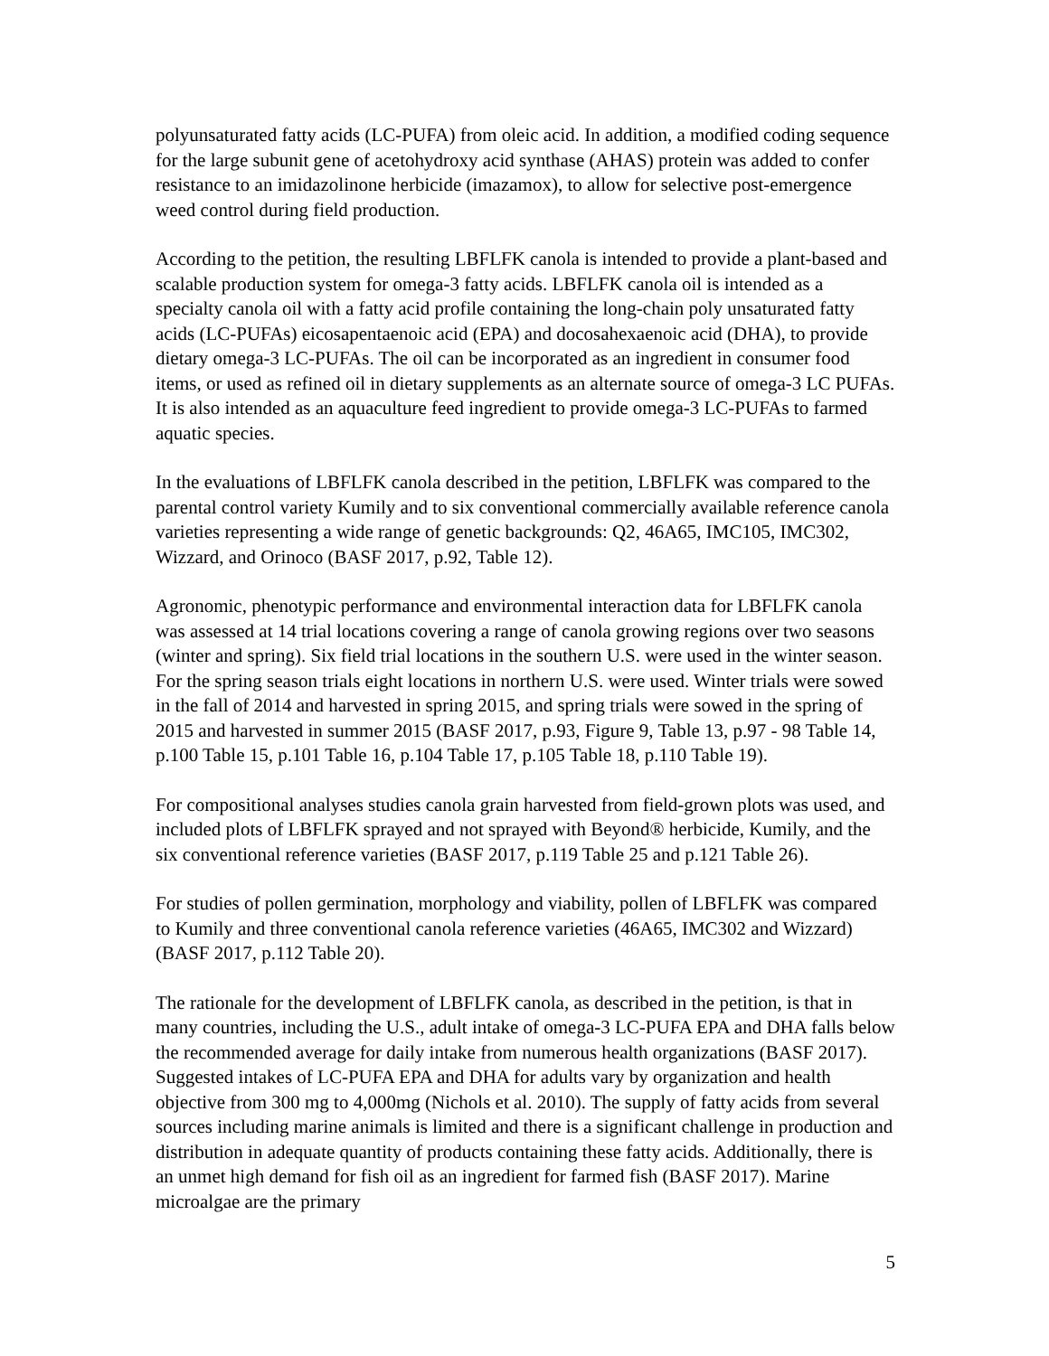polyunsaturated fatty acids (LC-PUFA) from oleic acid. In addition, a modified coding sequence for the large subunit gene of acetohydroxy acid synthase (AHAS) protein was added to confer resistance to an imidazolinone herbicide (imazamox), to allow for selective post-emergence weed control during field production.
According to the petition, the resulting LBFLFK canola is intended to provide a plant-based and scalable production system for omega-3 fatty acids. LBFLFK canola oil is intended as a specialty canola oil with a fatty acid profile containing the long-chain poly unsaturated fatty acids (LC-PUFAs) eicosapentaenoic acid (EPA) and docosahexaenoic acid (DHA), to provide dietary omega-3 LC-PUFAs. The oil can be incorporated as an ingredient in consumer food items, or used as refined oil in dietary supplements as an alternate source of omega-3 LC PUFAs. It is also intended as an aquaculture feed ingredient to provide omega-3 LC-PUFAs to farmed aquatic species.
In the evaluations of LBFLFK canola described in the petition, LBFLFK was compared to the parental control variety Kumily and to six conventional commercially available reference canola varieties representing a wide range of genetic backgrounds: Q2, 46A65, IMC105, IMC302, Wizzard, and Orinoco (BASF 2017, p.92, Table 12).
Agronomic, phenotypic performance and environmental interaction data for LBFLFK canola was assessed at 14 trial locations covering a range of canola growing regions over two seasons (winter and spring). Six field trial locations in the southern U.S. were used in the winter season. For the spring season trials eight locations in northern U.S. were used. Winter trials were sowed in the fall of 2014 and harvested in spring 2015, and spring trials were sowed in the spring of 2015 and harvested in summer 2015 (BASF 2017, p.93, Figure 9, Table 13, p.97 - 98 Table 14, p.100 Table 15, p.101 Table 16, p.104 Table 17, p.105 Table 18, p.110 Table 19).
For compositional analyses studies canola grain harvested from field-grown plots was used, and included plots of LBFLFK sprayed and not sprayed with Beyond® herbicide, Kumily, and the six conventional reference varieties (BASF 2017, p.119 Table 25 and p.121 Table 26).
For studies of pollen germination, morphology and viability, pollen of LBFLFK was compared to Kumily and three conventional canola reference varieties (46A65, IMC302 and Wizzard) (BASF 2017, p.112 Table 20).
The rationale for the development of LBFLFK canola, as described in the petition, is that in many countries, including the U.S., adult intake of omega-3 LC-PUFA EPA and DHA falls below the recommended average for daily intake from numerous health organizations (BASF 2017). Suggested intakes of LC-PUFA EPA and DHA for adults vary by organization and health objective from 300 mg to 4,000mg (Nichols et al. 2010). The supply of fatty acids from several sources including marine animals is limited and there is a significant challenge in production and distribution in adequate quantity of products containing these fatty acids. Additionally, there is an unmet high demand for fish oil as an ingredient for farmed fish (BASF 2017). Marine microalgae are the primary
5